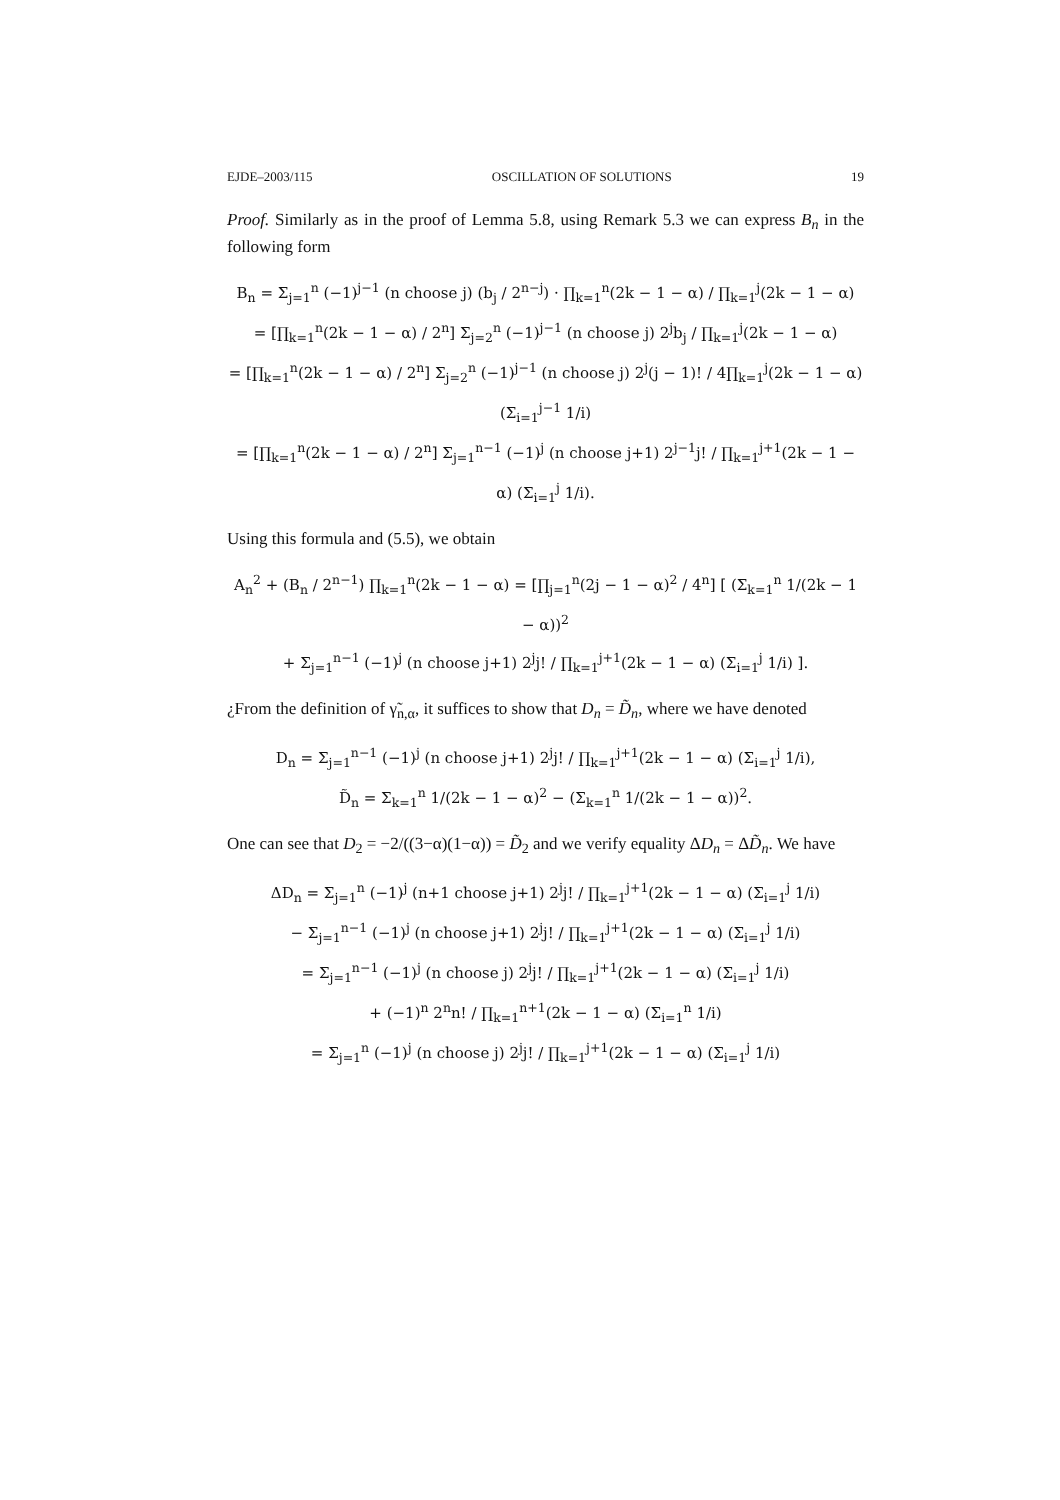EJDE–2003/115 OSCILLATION OF SOLUTIONS 19
Proof. Similarly as in the proof of Lemma 5.8, using Remark 5.3 we can express B<sub>n</sub> in the following form
B<sub>n</sub> = Σ<sub>j=1</sub><sup>n</sup> (−1)<sup>j−1</sup> (n choose j) (b<sub>j</sub> / 2<sup>n−j</sup>) · ∏<sub>k=1</sub><sup>n</sup>(2k − 1 − α) / ∏<sub>k=1</sub><sup>j</sup>(2k − 1 − α)
= [∏<sub>k=1</sub><sup>n</sup>(2k − 1 − α) / 2<sup>n</sup>] Σ<sub>j=2</sub><sup>n</sup> (−1)<sup>j−1</sup> (n choose j) 2<sup>j</sup>b<sub>j</sub> / ∏<sub>k=1</sub><sup>j</sup>(2k − 1 − α)
= [∏<sub>k=1</sub><sup>n</sup>(2k − 1 − α) / 2<sup>n</sup>] Σ<sub>j=2</sub><sup>n</sup> (−1)<sup>j−1</sup> (n choose j) 2<sup>j</sup>(j − 1)! / 4∏<sub>k=1</sub><sup>j</sup>(2k − 1 − α) (Σ<sub>i=1</sub><sup>j−1</sup> 1/i)
= [∏<sub>k=1</sub><sup>n</sup>(2k − 1 − α) / 2<sup>n</sup>] Σ<sub>j=1</sub><sup>n−1</sup> (−1)<sup>j</sup> (n choose j+1) 2<sup>j−1</sup>j! / ∏<sub>k=1</sub><sup>j+1</sup>(2k − 1 − α) (Σ<sub>i=1</sub><sup>j</sup> 1/i).
Using this formula and (5.5), we obtain
A<sub>n</sub><sup>2</sup> + (B<sub>n</sub> / 2<sup>n−1</sup>) ∏<sub>k=1</sub><sup>n</sup>(2k − 1 − α) = [∏<sub>j=1</sub><sup>n</sup>(2j − 1 − α)<sup>2</sup> / 4<sup>n</sup>] [ (Σ<sub>k=1</sub><sup>n</sup> 1/(2k − 1 − α))<sup>2</sup>
+ Σ<sub>j=1</sub><sup>n−1</sup> (−1)<sup>j</sup> (n choose j+1) 2<sup>j</sup>j! / ∏<sub>k=1</sub><sup>j+1</sup>(2k − 1 − α) (Σ<sub>i=1</sub><sup>j</sup> 1/i) ].
¿From the definition of γ̃<sub>n,α</sub>, it suffices to show that D<sub>n</sub> = D̃<sub>n</sub>, where we have denoted
D<sub>n</sub> = Σ<sub>j=1</sub><sup>n−1</sup> (−1)<sup>j</sup> (n choose j+1) 2<sup>j</sup>j! / ∏<sub>k=1</sub><sup>j+1</sup>(2k − 1 − α) (Σ<sub>i=1</sub><sup>j</sup> 1/i),
D̃<sub>n</sub> = Σ<sub>k=1</sub><sup>n</sup> 1/(2k − 1 − α)<sup>2</sup> − (Σ<sub>k=1</sub><sup>n</sup> 1/(2k − 1 − α))<sup>2</sup>.
One can see that D<sub>2</sub> = −2/((3−α)(1−α)) = D̃<sub>2</sub> and we verify equality ΔD<sub>n</sub> = ΔD̃<sub>n</sub>. We have
ΔD<sub>n</sub> = Σ<sub>j=1</sub><sup>n</sup> (−1)<sup>j</sup> (n+1 choose j+1) 2<sup>j</sup>j! / ∏<sub>k=1</sub><sup>j+1</sup>(2k − 1 − α) (Σ<sub>i=1</sub><sup>j</sup> 1/i)
− Σ<sub>j=1</sub><sup>n−1</sup> (−1)<sup>j</sup> (n choose j+1) 2<sup>j</sup>j! / ∏<sub>k=1</sub><sup>j+1</sup>(2k − 1 − α) (Σ<sub>i=1</sub><sup>j</sup> 1/i)
= Σ<sub>j=1</sub><sup>n−1</sup> (−1)<sup>j</sup> (n choose j) 2<sup>j</sup>j! / ∏<sub>k=1</sub><sup>j+1</sup>(2k − 1 − α) (Σ<sub>i=1</sub><sup>j</sup> 1/i)
+ (−1)<sup>n</sup> 2<sup>n</sup>n! / ∏<sub>k=1</sub><sup>n+1</sup>(2k − 1 − α) (Σ<sub>i=1</sub><sup>n</sup> 1/i)
= Σ<sub>j=1</sub><sup>n</sup> (−1)<sup>j</sup> (n choose j) 2<sup>j</sup>j! / ∏<sub>k=1</sub><sup>j+1</sup>(2k − 1 − α) (Σ<sub>i=1</sub><sup>j</sup> 1/i)